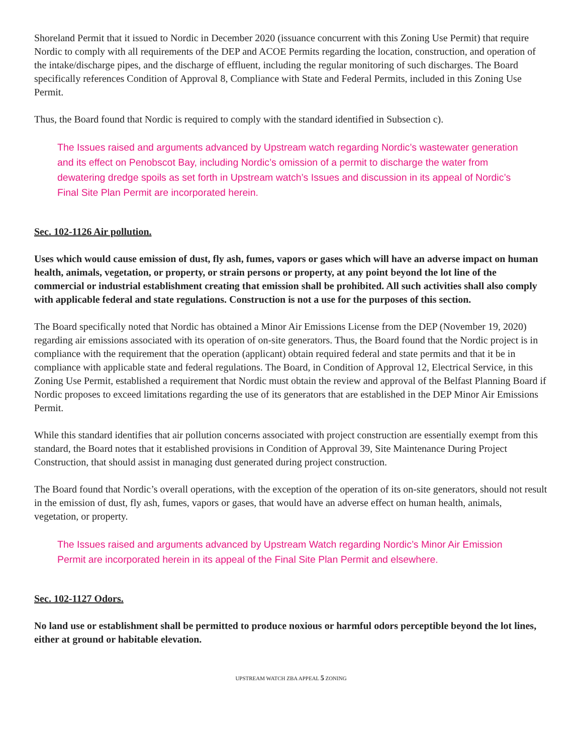Shoreland Permit that it issued to Nordic in December 2020 (issuance concurrent with this Zoning Use Permit) that require Nordic to comply with all requirements of the DEP and ACOE Permits regarding the location, construction, and operation of the intake/discharge pipes, and the discharge of effluent, including the regular monitoring of such discharges. The Board specifically references Condition of Approval 8, Compliance with State and Federal Permits, included in this Zoning Use Permit.
Thus, the Board found that Nordic is required to comply with the standard identified in Subsection c).
The Issues raised and arguments advanced by Upstream watch regarding Nordic’s wastewater generation and its effect on Penobscot Bay, including Nordic’s omission of a permit to discharge the water from dewatering dredge spoils as set forth in Upstream watch’s Issues and discussion in its appeal of Nordic’s Final Site Plan Permit are incorporated herein.
Sec. 102-1126 Air pollution.
Uses which would cause emission of dust, fly ash, fumes, vapors or gases which will have an adverse impact on human health, animals, vegetation, or property, or strain persons or property, at any point beyond the lot line of the commercial or industrial establishment creating that emission shall be prohibited. All such activities shall also comply with applicable federal and state regulations. Construction is not a use for the purposes of this section.
The Board specifically noted that Nordic has obtained a Minor Air Emissions License from the DEP (November 19, 2020) regarding air emissions associated with its operation of on-site generators. Thus, the Board found that the Nordic project is in compliance with the requirement that the operation (applicant) obtain required federal and state permits and that it be in compliance with applicable state and federal regulations. The Board, in Condition of Approval 12, Electrical Service, in this Zoning Use Permit, established a requirement that Nordic must obtain the review and approval of the Belfast Planning Board if Nordic proposes to exceed limitations regarding the use of its generators that are established in the DEP Minor Air Emissions Permit.
While this standard identifies that air pollution concerns associated with project construction are essentially exempt from this standard, the Board notes that it established provisions in Condition of Approval 39, Site Maintenance During Project Construction, that should assist in managing dust generated during project construction.
The Board found that Nordic’s overall operations, with the exception of the operation of its on-site generators, should not result in the emission of dust, fly ash, fumes, vapors or gases, that would have an adverse effect on human health, animals, vegetation, or property.
The Issues raised and arguments advanced by Upstream Watch regarding Nordic’s Minor Air Emission Permit are incorporated herein in its appeal of the Final Site Plan Permit and elsewhere.
Sec. 102-1127 Odors.
No land use or establishment shall be permitted to produce noxious or harmful odors perceptible beyond the lot lines, either at ground or habitable elevation.
UPSTREAM WATCH ZBA APPEAL 5 ZONING